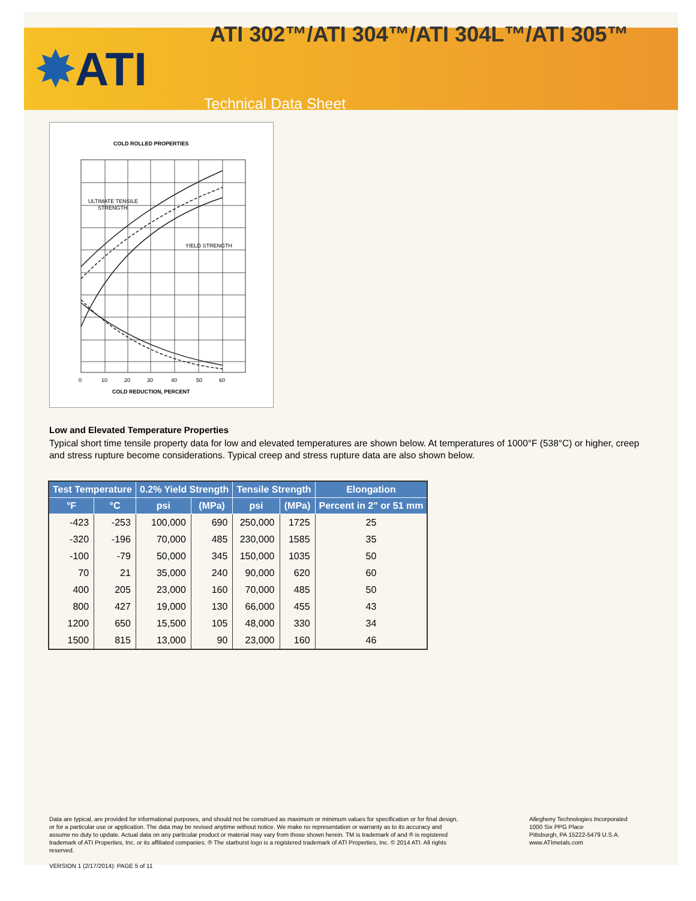✸ATI
ATI 302™/ATI 304™/ATI 304L™/ATI 305™
Technical Data Sheet
COLD ROLLED PROPERTIES
ULTIMATE TENSILE
STRENGTH
YIELD STRENGTH
COLD REDUCTION, PERCENT
0
10
20
30
40
50
60
Low and Elevated Temperature Properties
Typical short time tensile property data for low and elevated temperatures are shown below. At temperatures of 1000°F (538°C) or higher, creep and stress rupture become considerations. Typical creep and stress rupture data are also shown below.
| Test Temperature | | 0.2% Yield Strength | | Tensile Strength | | Elongation |
| --- | --- | --- | --- | --- | --- | --- |
| °F | °C | psi | (MPa) | psi | (MPa) | Percent in 2" or 51 mm |
| -423 | -253 | 100,000 | 690 | 250,000 | 1725 | 25 |
| -320 | -196 | 70,000 | 485 | 230,000 | 1585 | 35 |
| -100 | -79 | 50,000 | 345 | 150,000 | 1035 | 50 |
| 70 | 21 | 35,000 | 240 | 90,000 | 620 | 60 |
| 400 | 205 | 23,000 | 160 | 70,000 | 485 | 50 |
| 800 | 427 | 19,000 | 130 | 66,000 | 455 | 43 |
| 1200 | 650 | 15,500 | 105 | 48,000 | 330 | 34 |
| 1500 | 815 | 13,000 | 90 | 23,000 | 160 | 46 |
Data are typical, are provided for informational purposes, and should not be construed as maximum or minimum values for specification or for final design, or for a particular use or application. The data may be revised anytime without notice. We make no representation or warranty as to its accuracy and assume no duty to update. Actual data on any particular product or material may vary from those shown herein. TM is trademark of and ® is registered trademark of ATI Properties, Inc. or its affiliated companies. ® The starburst logo is a registered trademark of ATI Properties, Inc. © 2014 ATI. All rights reserved.
Allegheny Technologies Incorporated
1000 Six PPG Place
Pittsburgh, PA 15222-5479 U.S.A.
www.ATImetals.com
VERSION 1 (2/17/2014): PAGE 5 of 11